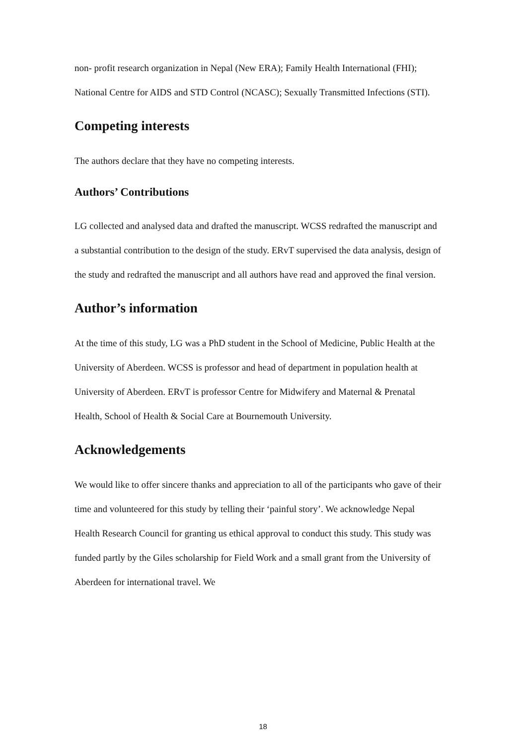non- profit research organization in Nepal (New ERA); Family Health International (FHI); National Centre for AIDS and STD Control (NCASC); Sexually Transmitted Infections (STI).
Competing interests
The authors declare that they have no competing interests.
Authors’ Contributions
LG collected and analysed data and drafted the manuscript. WCSS redrafted the manuscript and a substantial contribution to the design of the study. ERvT supervised the data analysis, design of the study and redrafted the manuscript and all authors have read and approved the final version.
Author’s information
At the time of this study, LG was a PhD student in the School of Medicine, Public Health at the University of Aberdeen. WCSS is professor and head of department in population health at University of Aberdeen. ERvT is professor Centre for Midwifery and Maternal & Prenatal Health, School of Health & Social Care at Bournemouth University.
Acknowledgements
We would like to offer sincere thanks and appreciation to all of the participants who gave of their time and volunteered for this study by telling their ‘painful story’. We acknowledge Nepal Health Research Council for granting us ethical approval to conduct this study. This study was funded partly by the Giles scholarship for Field Work and a small grant from the University of Aberdeen for international travel. We
18